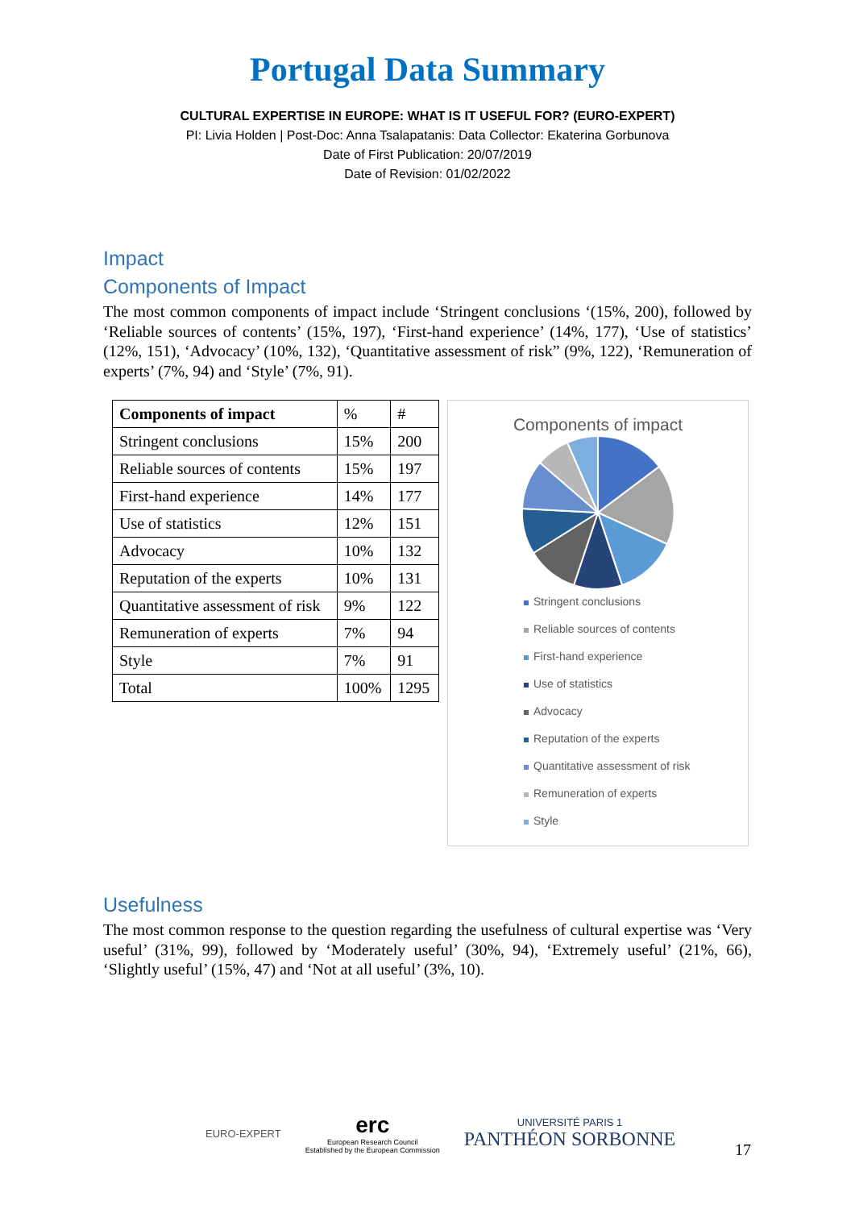Portugal Data Summary
CULTURAL EXPERTISE IN EUROPE: WHAT IS IT USEFUL FOR? (EURO-EXPERT)
PI: Livia Holden | Post-Doc: Anna Tsalapatanis: Data Collector: Ekaterina Gorbunova
Date of First Publication: 20/07/2019
Date of Revision: 01/02/2022
Impact
Components of Impact
The most common components of impact include ‘Stringent conclusions ‘(15%, 200), followed by ‘Reliable sources of contents’ (15%, 197), ‘First-hand experience’ (14%, 177), ‘Use of statistics’ (12%, 151), ‘Advocacy’ (10%, 132), ‘Quantitative assessment of risk” (9%, 122), ‘Remuneration of experts’ (7%, 94) and ‘Style’ (7%, 91).
| Components of impact | % | # |
| Stringent conclusions | 15% | 200 |
| Reliable sources of contents | 15% | 197 |
| First-hand experience | 14% | 177 |
| Use of statistics | 12% | 151 |
| Advocacy | 10% | 132 |
| Reputation of the experts | 10% | 131 |
| Quantitative assessment of risk | 9% | 122 |
| Remuneration of experts | 7% | 94 |
| Style | 7% | 91 |
| Total | 100% | 1295 |
Components of impact
Stringent conclusions
Reliable sources of contents
First-hand experience
Use of statistics
Advocacy
Reputation of the experts
Quantitative assessment of risk
Remuneration of experts
Style
Usefulness
The most common response to the question regarding the usefulness of cultural expertise was ‘Very useful’ (31%, 99), followed by ‘Moderately useful’ (30%, 94), ‘Extremely useful’ (21%, 66), ‘Slightly useful’ (15%, 47) and ‘Not at all useful’ (3%, 10).
EURO-EXPERT
erc
European Research Council
Established by the European Commission
UNIVERSITÉ PARIS 1
PANTHÉON SORBONNE
17